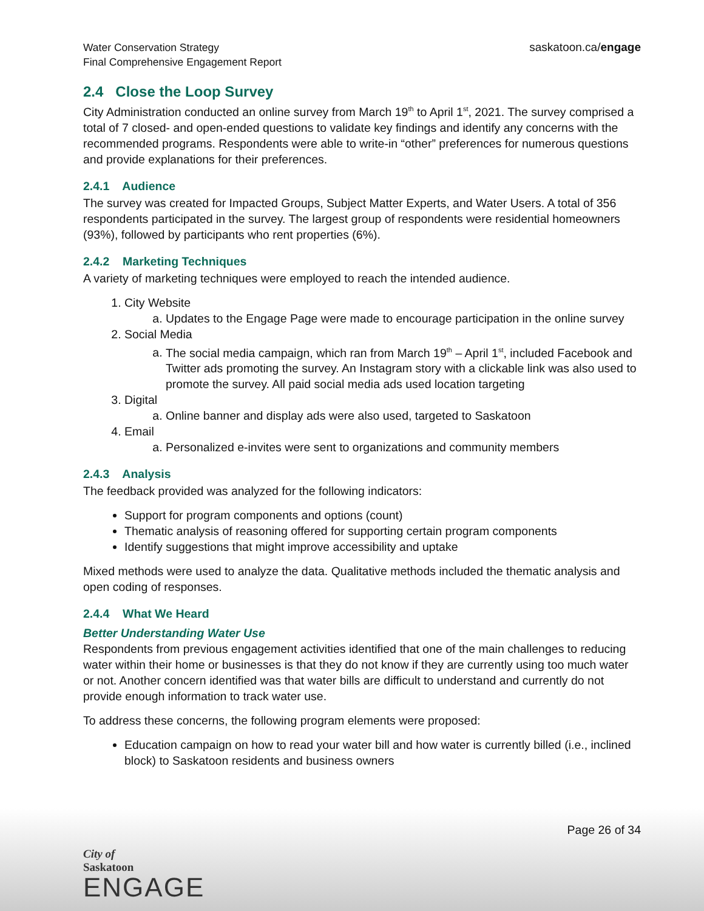Water Conservation Strategy
Final Comprehensive Engagement Report
saskatoon.ca/engage
2.4 Close the Loop Survey
City Administration conducted an online survey from March 19<sup>th</sup> to April 1<sup>st</sup>, 2021. The survey comprised a total of 7 closed- and open-ended questions to validate key findings and identify any concerns with the recommended programs. Respondents were able to write-in “other” preferences for numerous questions and provide explanations for their preferences.
2.4.1 Audience
The survey was created for Impacted Groups, Subject Matter Experts, and Water Users. A total of 356 respondents participated in the survey. The largest group of respondents were residential homeowners (93%), followed by participants who rent properties (6%).
2.4.2 Marketing Techniques
A variety of marketing techniques were employed to reach the intended audience.
1. City Website
a. Updates to the Engage Page were made to encourage participation in the online survey
2. Social Media
a. The social media campaign, which ran from March 19<sup>th</sup> – April 1<sup>st</sup>, included Facebook and Twitter ads promoting the survey. An Instagram story with a clickable link was also used to promote the survey. All paid social media ads used location targeting
3. Digital
a. Online banner and display ads were also used, targeted to Saskatoon
4. Email
a. Personalized e-invites were sent to organizations and community members
2.4.3 Analysis
The feedback provided was analyzed for the following indicators:
Support for program components and options (count)
Thematic analysis of reasoning offered for supporting certain program components
Identify suggestions that might improve accessibility and uptake
Mixed methods were used to analyze the data. Qualitative methods included the thematic analysis and open coding of responses.
2.4.4 What We Heard
Better Understanding Water Use
Respondents from previous engagement activities identified that one of the main challenges to reducing water within their home or businesses is that they do not know if they are currently using too much water or not. Another concern identified was that water bills are difficult to understand and currently do not provide enough information to track water use.
To address these concerns, the following program elements were proposed:
Education campaign on how to read your water bill and how water is currently billed (i.e., inclined block) to Saskatoon residents and business owners
Page 26 of 34
City of
Saskatoon
ENGAGE